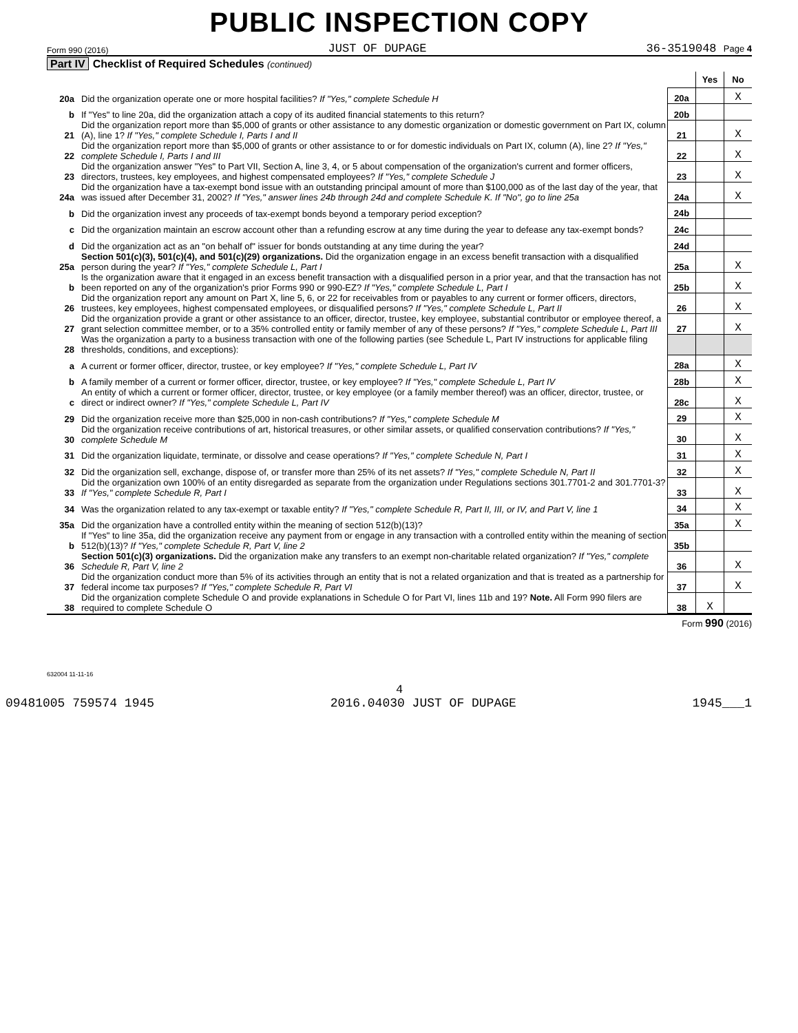PUBLIC INSPECTION COPY
Form 990 (2016) JUST OF DUPAGE 36-3519048 Page 4
Part IV Checklist of Required Schedules (continued)
| | | | Yes | No |
| 20a | Did the organization operate one or more hospital facilities? If "Yes," complete Schedule H | 20a | | X |
| b | If "Yes" to line 20a, did the organization attach a copy of its audited financial statements to this return? | 20b | | |
| 21 | Did the organization report more than $5,000 of grants or other assistance to any domestic organization or domestic government on Part IX, column (A), line 1? If "Yes," complete Schedule I, Parts I and II | 21 | | X |
| 22 | Did the organization report more than $5,000 of grants or other assistance to or for domestic individuals on Part IX, column (A), line 2? If "Yes," complete Schedule I, Parts I and III | 22 | | X |
| 23 | Did the organization answer "Yes" to Part VII, Section A, line 3, 4, or 5 about compensation of the organization's current and former officers, directors, trustees, key employees, and highest compensated employees? If "Yes," complete Schedule J | 23 | | X |
| 24a | Did the organization have a tax-exempt bond issue with an outstanding principal amount of more than $100,000 as of the last day of the year, that was issued after December 31, 2002? If "Yes," answer lines 24b through 24d and complete Schedule K. If "No", go to line 25a | 24a | | X |
| b | Did the organization invest any proceeds of tax-exempt bonds beyond a temporary period exception? | 24b | | |
| c | Did the organization maintain an escrow account other than a refunding escrow at any time during the year to defease any tax-exempt bonds? | 24c | | |
| d | Did the organization act as an "on behalf of" issuer for bonds outstanding at any time during the year? | 24d | | |
| 25a | Section 501(c)(3), 501(c)(4), and 501(c)(29) organizations. Did the organization engage in an excess benefit transaction with a disqualified person during the year? If "Yes," complete Schedule L, Part I | 25a | | X |
| b | Is the organization aware that it engaged in an excess benefit transaction with a disqualified person in a prior year, and that the transaction has not been reported on any of the organization's prior Forms 990 or 990-EZ? If "Yes," complete Schedule L, Part I | 25b | | X |
| 26 | Did the organization report any amount on Part X, line 5, 6, or 22 for receivables from or payables to any current or former officers, directors, trustees, key employees, highest compensated employees, or disqualified persons? If "Yes," complete Schedule L, Part II | 26 | | X |
| 27 | Did the organization provide a grant or other assistance to an officer, director, trustee, key employee, substantial contributor or employee thereof, a grant selection committee member, or to a 35% controlled entity or family member of any of these persons? If "Yes," complete Schedule L, Part III | 27 | | X |
| 28 | Was the organization a party to a business transaction with one of the following parties (see Schedule L, Part IV instructions for applicable filing thresholds, conditions, and exceptions): | | | |
| a | A current or former officer, director, trustee, or key employee? If "Yes," complete Schedule L, Part IV | 28a | | X |
| b | A family member of a current or former officer, director, trustee, or key employee? If "Yes," complete Schedule L, Part IV | 28b | | X |
| c | An entity of which a current or former officer, director, trustee, or key employee (or a family member thereof) was an officer, director, trustee, or direct or indirect owner? If "Yes," complete Schedule L, Part IV | 28c | | X |
| 29 | Did the organization receive more than $25,000 in non-cash contributions? If "Yes," complete Schedule M | 29 | | X |
| 30 | Did the organization receive contributions of art, historical treasures, or other similar assets, or qualified conservation contributions? If "Yes," complete Schedule M | 30 | | X |
| 31 | Did the organization liquidate, terminate, or dissolve and cease operations? If "Yes," complete Schedule N, Part I | 31 | | X |
| 32 | Did the organization sell, exchange, dispose of, or transfer more than 25% of its net assets? If "Yes," complete Schedule N, Part II | 32 | | X |
| 33 | Did the organization own 100% of an entity disregarded as separate from the organization under Regulations sections 301.7701-2 and 301.7701-3? If "Yes," complete Schedule R, Part I | 33 | | X |
| 34 | Was the organization related to any tax-exempt or taxable entity? If "Yes," complete Schedule R, Part II, III, or IV, and Part V, line 1 | 34 | | X |
| 35a | Did the organization have a controlled entity within the meaning of section 512(b)(13)? | 35a | | X |
| b | If "Yes" to line 35a, did the organization receive any payment from or engage in any transaction with a controlled entity within the meaning of section 512(b)(13)? If "Yes," complete Schedule R, Part V, line 2 | 35b | | |
| 36 | Section 501(c)(3) organizations. Did the organization make any transfers to an exempt non-charitable related organization? If "Yes," complete Schedule R, Part V, line 2 | 36 | | X |
| 37 | Did the organization conduct more than 5% of its activities through an entity that is not a related organization and that is treated as a partnership for federal income tax purposes? If "Yes," complete Schedule R, Part VI | 37 | | X |
| 38 | Did the organization complete Schedule O and provide explanations in Schedule O for Part VI, lines 11b and 19? Note. All Form 990 filers are required to complete Schedule O | 38 | X | |
Form 990 (2016)
632004 11-11-16
4
09481005 759574 1945 2016.04030 JUST OF DUPAGE 1945___1